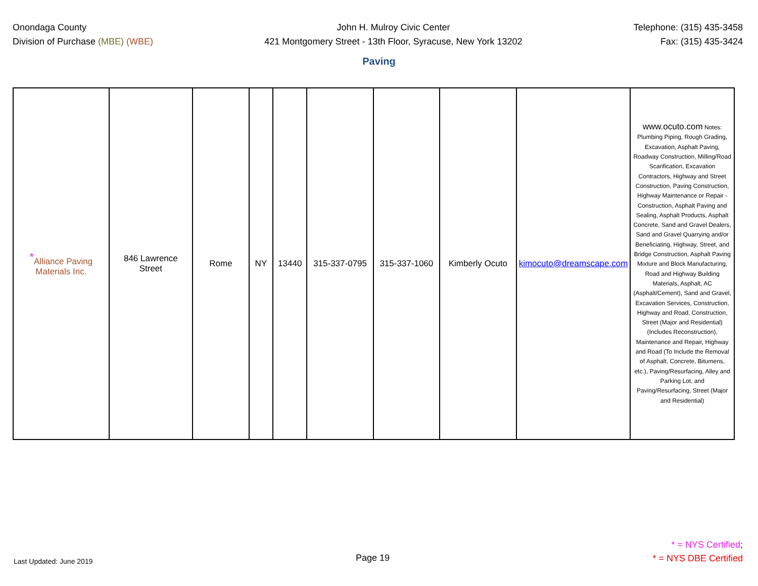Onondaga County
Division of Purchase (MBE) (WBE)
John H. Mulroy Civic Center
421 Montgomery Street - 13th Floor, Syracuse, New York 13202
Telephone: (315) 435-3458
Fax: (315) 435-3424
Paving
| <sup>*</sup> Alliance Paving Materials Inc. | 846 Lawrence Street | Rome | NY | 13440 | 315-337-0795 | 315-337-1060 | Kimberly Ocuto | kimocuto@dreamscape.com | www.ocuto.com Notes: Plumbing Piping, Rough Grading, Excavation, Asphalt Paving, Roadway Construction, Milling/Road Scarification, Excavation Contractors, Highway and Street Construction, Paving Construction, Highway Maintenance or Repair - Construction, Asphalt Paving and Sealing, Asphalt Products, Asphalt Concrete, Sand and Gravel Dealers, Sand and Gravel Quarrying and/or Beneficiating, Highway, Street, and Bridge Construction, Asphalt Paving Mixture and Block Manufacturing, Road and Highway Building Materials, Asphalt, AC (Asphalt/Cement), Sand and Gravel, Excavation Services, Construction, Highway and Road, Construction, Street (Major and Residential)(Includes Reconstruction), Maintenance and Repair, Highway and Road (To Include the Removal of Asphalt, Concrete, Bitumens, etc.), Paving/Resurfacing, Alley and Parking Lot, and Paving/Resurfacing, Street (Major and Residential) |
Last Updated: June 2019
Page 19
* = NYS Certified;
* = NYS DBE Certified